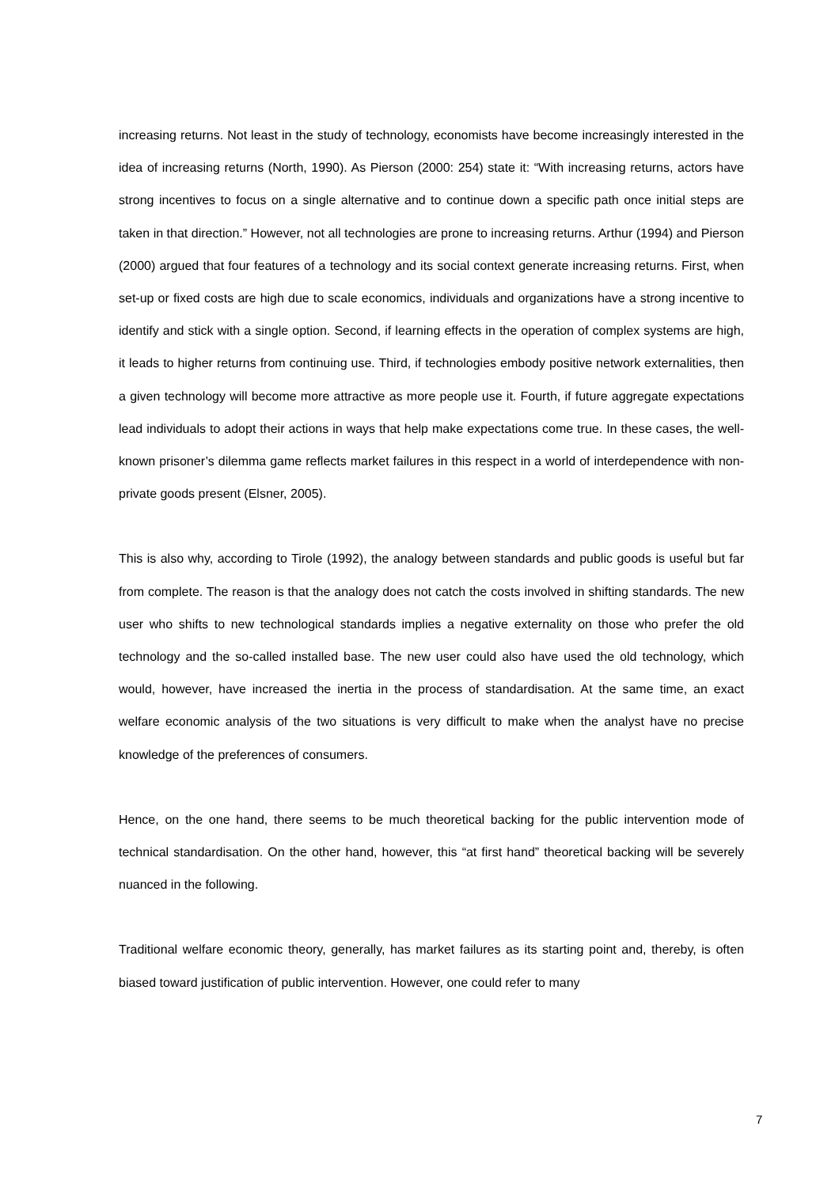increasing returns. Not least in the study of technology, economists have become increasingly interested in the idea of increasing returns (North, 1990). As Pierson (2000: 254) state it: “With increasing returns, actors have strong incentives to focus on a single alternative and to continue down a specific path once initial steps are taken in that direction.” However, not all technologies are prone to increasing returns. Arthur (1994) and Pierson (2000) argued that four features of a technology and its social context generate increasing returns. First, when set-up or fixed costs are high due to scale economics, individuals and organizations have a strong incentive to identify and stick with a single option. Second, if learning effects in the operation of complex systems are high, it leads to higher returns from continuing use. Third, if technologies embody positive network externalities, then a given technology will become more attractive as more people use it. Fourth, if future aggregate expectations lead individuals to adopt their actions in ways that help make expectations come true. In these cases, the well-known prisoner’s dilemma game reflects market failures in this respect in a world of interdependence with non-private goods present (Elsner, 2005).
This is also why, according to Tirole (1992), the analogy between standards and public goods is useful but far from complete. The reason is that the analogy does not catch the costs involved in shifting standards. The new user who shifts to new technological standards implies a negative externality on those who prefer the old technology and the so-called installed base. The new user could also have used the old technology, which would, however, have increased the inertia in the process of standardisation. At the same time, an exact welfare economic analysis of the two situations is very difficult to make when the analyst have no precise knowledge of the preferences of consumers.
Hence, on the one hand, there seems to be much theoretical backing for the public intervention mode of technical standardisation. On the other hand, however, this “at first hand” theoretical backing will be severely nuanced in the following.
Traditional welfare economic theory, generally, has market failures as its starting point and, thereby, is often biased toward justification of public intervention. However, one could refer to many
7